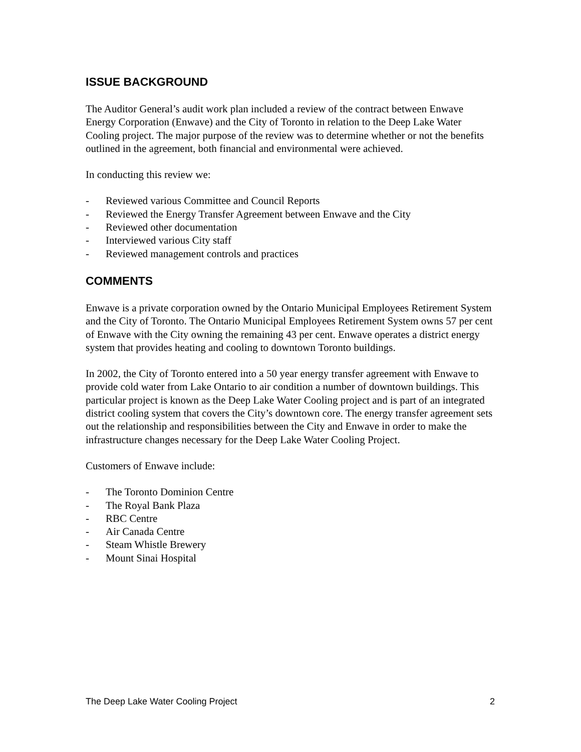ISSUE BACKGROUND
The Auditor General’s audit work plan included a review of the contract between Enwave Energy Corporation (Enwave) and the City of Toronto in relation to the Deep Lake Water Cooling project. The major purpose of the review was to determine whether or not the benefits outlined in the agreement, both financial and environmental were achieved.
In conducting this review we:
- Reviewed various Committee and Council Reports
- Reviewed the Energy Transfer Agreement between Enwave and the City
- Reviewed other documentation
- Interviewed various City staff
- Reviewed management controls and practices
COMMENTS
Enwave is a private corporation owned by the Ontario Municipal Employees Retirement System and the City of Toronto. The Ontario Municipal Employees Retirement System owns 57 per cent of Enwave with the City owning the remaining 43 per cent. Enwave operates a district energy system that provides heating and cooling to downtown Toronto buildings.
In 2002, the City of Toronto entered into a 50 year energy transfer agreement with Enwave to provide cold water from Lake Ontario to air condition a number of downtown buildings. This particular project is known as the Deep Lake Water Cooling project and is part of an integrated district cooling system that covers the City’s downtown core. The energy transfer agreement sets out the relationship and responsibilities between the City and Enwave in order to make the infrastructure changes necessary for the Deep Lake Water Cooling Project.
Customers of Enwave include:
- The Toronto Dominion Centre
- The Royal Bank Plaza
- RBC Centre
- Air Canada Centre
- Steam Whistle Brewery
- Mount Sinai Hospital
The Deep Lake Water Cooling Project 2